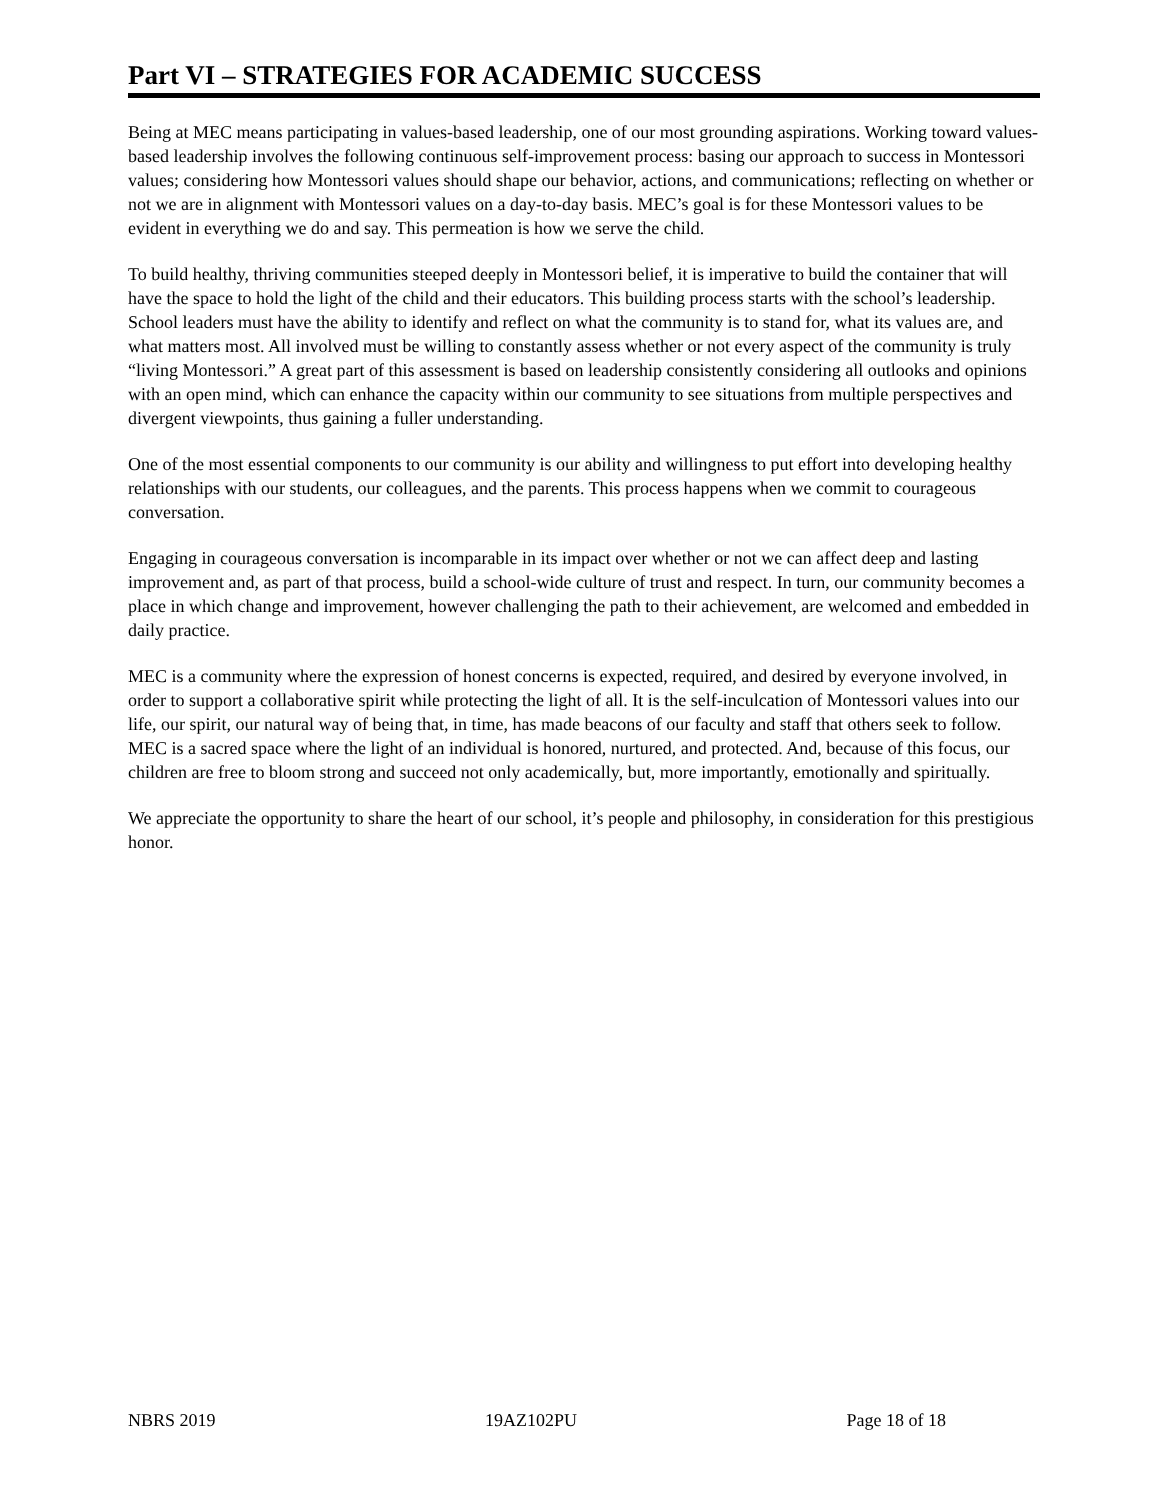Part VI – STRATEGIES FOR ACADEMIC SUCCESS
Being at MEC means participating in values-based leadership, one of our most grounding aspirations. Working toward values-based leadership involves the following continuous self-improvement process: basing our approach to success in Montessori values; considering how Montessori values should shape our behavior, actions, and communications; reflecting on whether or not we are in alignment with Montessori values on a day-to-day basis. MEC’s goal is for these Montessori values to be evident in everything we do and say. This permeation is how we serve the child.
To build healthy, thriving communities steeped deeply in Montessori belief, it is imperative to build the container that will have the space to hold the light of the child and their educators. This building process starts with the school’s leadership. School leaders must have the ability to identify and reflect on what the community is to stand for, what its values are, and what matters most. All involved must be willing to constantly assess whether or not every aspect of the community is truly “living Montessori.” A great part of this assessment is based on leadership consistently considering all outlooks and opinions with an open mind, which can enhance the capacity within our community to see situations from multiple perspectives and divergent viewpoints, thus gaining a fuller understanding.
One of the most essential components to our community is our ability and willingness to put effort into developing healthy relationships with our students, our colleagues, and the parents. This process happens when we commit to courageous conversation.
Engaging in courageous conversation is incomparable in its impact over whether or not we can affect deep and lasting improvement and, as part of that process, build a school-wide culture of trust and respect. In turn, our community becomes a place in which change and improvement, however challenging the path to their achievement, are welcomed and embedded in daily practice.
MEC is a community where the expression of honest concerns is expected, required, and desired by everyone involved, in order to support a collaborative spirit while protecting the light of all. It is the self-inculcation of Montessori values into our life, our spirit, our natural way of being that, in time, has made beacons of our faculty and staff that others seek to follow. MEC is a sacred space where the light of an individual is honored, nurtured, and protected. And, because of this focus, our children are free to bloom strong and succeed not only academically, but, more importantly, emotionally and spiritually.
We appreciate the opportunity to share the heart of our school, it’s people and philosophy, in consideration for this prestigious honor.
NBRS 2019 19AZ102PU Page 18 of 18